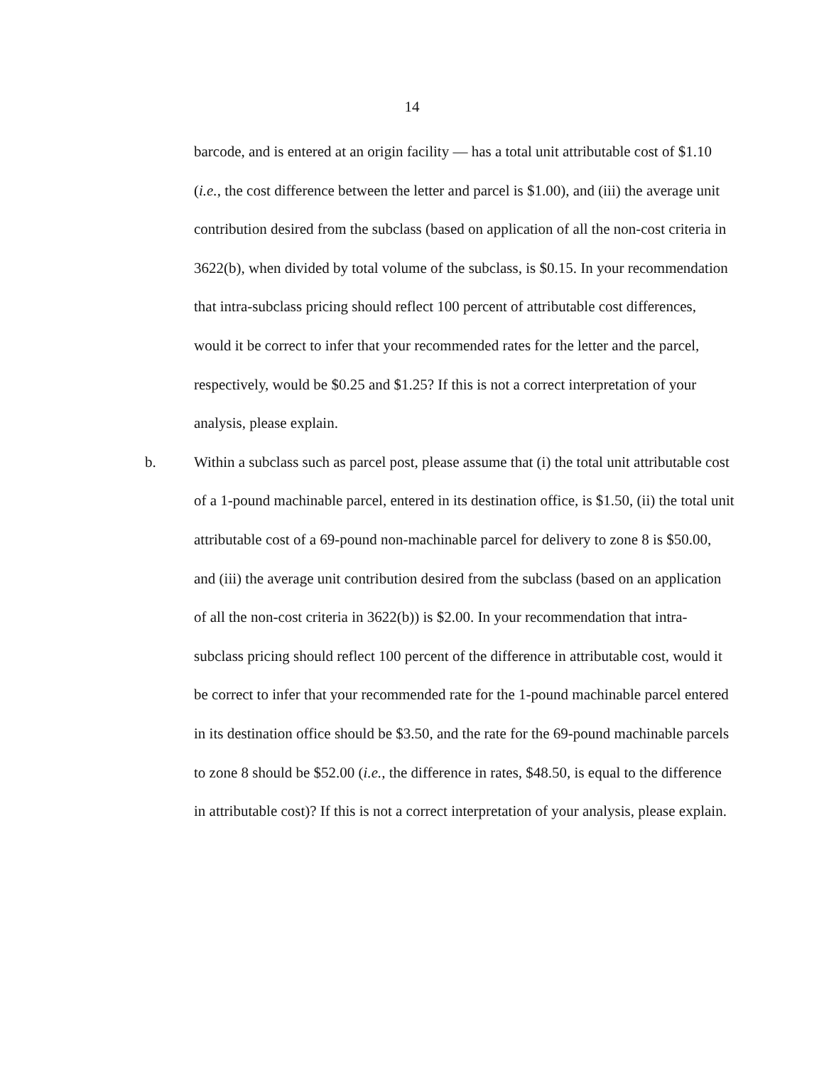14
barcode, and is entered at an origin facility — has a total unit attributable cost of $1.10 (i.e., the cost difference between the letter and parcel is $1.00), and (iii) the average unit contribution desired from the subclass (based on application of all the non-cost criteria in 3622(b), when divided by total volume of the subclass, is $0.15. In your recommendation that intra-subclass pricing should reflect 100 percent of attributable cost differences, would it be correct to infer that your recommended rates for the letter and the parcel, respectively, would be $0.25 and $1.25? If this is not a correct interpretation of your analysis, please explain.
b. Within a subclass such as parcel post, please assume that (i) the total unit attributable cost of a 1-pound machinable parcel, entered in its destination office, is $1.50, (ii) the total unit attributable cost of a 69-pound non-machinable parcel for delivery to zone 8 is $50.00, and (iii) the average unit contribution desired from the subclass (based on an application of all the non-cost criteria in 3622(b)) is $2.00. In your recommendation that intra-subclass pricing should reflect 100 percent of the difference in attributable cost, would it be correct to infer that your recommended rate for the 1-pound machinable parcel entered in its destination office should be $3.50, and the rate for the 69-pound machinable parcels to zone 8 should be $52.00 (i.e., the difference in rates, $48.50, is equal to the difference in attributable cost)? If this is not a correct interpretation of your analysis, please explain.